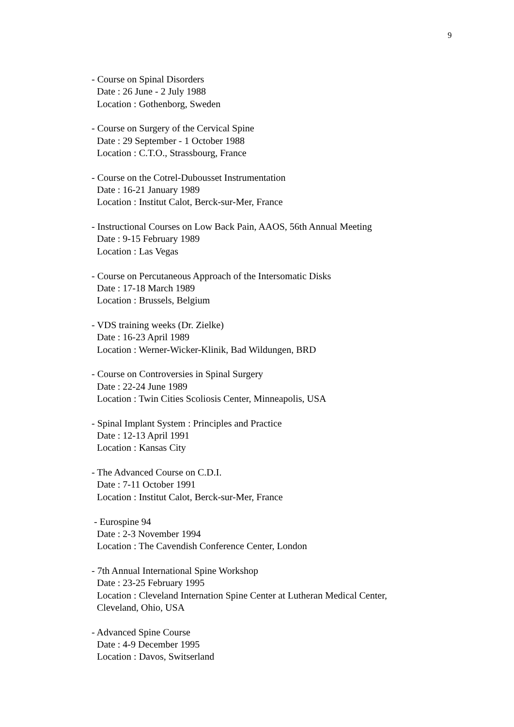9
- Course on Spinal Disorders
Date : 26 June - 2 July 1988
Location : Gothenborg, Sweden
- Course on Surgery of the Cervical Spine
Date : 29 September - 1 October 1988
Location : C.T.O., Strassbourg, France
- Course on the Cotrel-Dubousset Instrumentation
Date : 16-21 January 1989
Location : Institut Calot, Berck-sur-Mer, France
- Instructional Courses on Low Back Pain, AAOS, 56th Annual Meeting
Date : 9-15 February 1989
Location : Las Vegas
- Course on Percutaneous Approach of the Intersomatic Disks
Date : 17-18 March 1989
Location : Brussels, Belgium
- VDS training weeks (Dr. Zielke)
Date : 16-23 April 1989
Location : Werner-Wicker-Klinik, Bad Wildungen, BRD
- Course on Controversies in Spinal Surgery
Date : 22-24 June 1989
Location : Twin Cities Scoliosis Center, Minneapolis, USA
- Spinal Implant System : Principles and Practice
Date : 12-13 April 1991
Location : Kansas City
- The Advanced Course on C.D.I.
Date : 7-11 October 1991
Location : Institut Calot, Berck-sur-Mer, France
- Eurospine 94
Date : 2-3 November 1994
Location : The Cavendish Conference Center, London
- 7th Annual International Spine Workshop
Date : 23-25 February 1995
Location : Cleveland Internation Spine Center at Lutheran Medical Center,
Cleveland, Ohio, USA
- Advanced Spine Course
Date : 4-9 December 1995
Location : Davos, Switserland